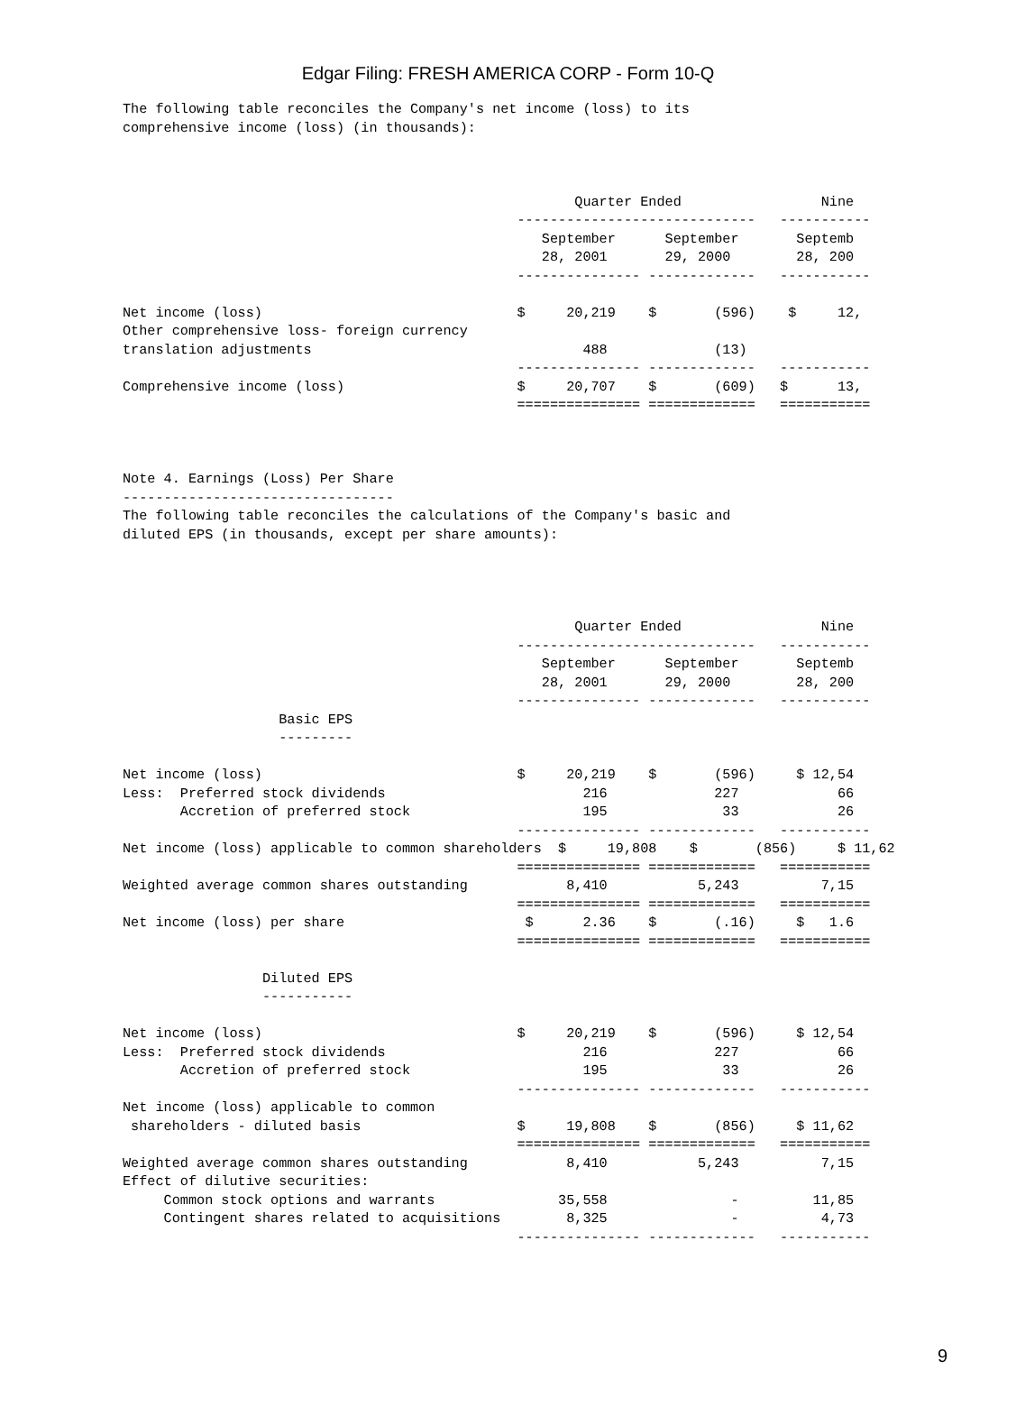Edgar Filing: FRESH AMERICA CORP - Form 10-Q
The following table reconciles the Company's net income (loss) to its
comprehensive income (loss) (in thousands):



                                                       Quarter Ended                 Nine
                                                -----------------------------   -----------
                                                   September      September       Septemb
                                                   28, 2001       29, 2000        28, 200
                                                --------------- -------------   -----------

Net income (loss)                               $     20,219    $       (596)    $     12,
Other comprehensive loss- foreign currency
translation adjustments                                 488             (13)
                                                --------------- -------------   -----------
Comprehensive income (loss)                     $     20,707    $       (609)   $      13,
                                                =============== =============   ===========



Note 4. Earnings (Loss) Per Share
---------------------------------
The following table reconciles the calculations of the Company's basic and
diluted EPS (in thousands, except per share amounts):




                                                       Quarter Ended                 Nine
                                                -----------------------------   -----------
                                                   September      September       Septemb
                                                   28, 2001       29, 2000        28, 200
                                                --------------- -------------   -----------
                   Basic EPS
                   ---------

Net income (loss)                               $     20,219    $       (596)     $ 12,54
Less:  Preferred stock dividends                        216             227            66
       Accretion of preferred stock                     195              33            26
                                                --------------- -------------   -----------
Net income (loss) applicable to common shareholders  $     19,808    $       (856)     $ 11,62
                                                =============== =============   ===========
Weighted average common shares outstanding            8,410           5,243          7,15
                                                =============== =============   ===========
Net income (loss) per share                      $      2.36    $       (.16)     $   1.6
                                                =============== =============   ===========

                 Diluted EPS
                 -----------

Net income (loss)                               $     20,219    $       (596)     $ 12,54
Less:  Preferred stock dividends                        216             227            66
       Accretion of preferred stock                     195              33            26
                                                --------------- -------------   -----------
Net income (loss) applicable to common
 shareholders - diluted basis                   $     19,808    $       (856)     $ 11,62
                                                =============== =============   ===========
Weighted average common shares outstanding            8,410           5,243          7,15
Effect of dilutive securities:
     Common stock options and warrants               35,558               -         11,85
     Contingent shares related to acquisitions        8,325               -          4,73
                                                --------------- -------------   -----------
9